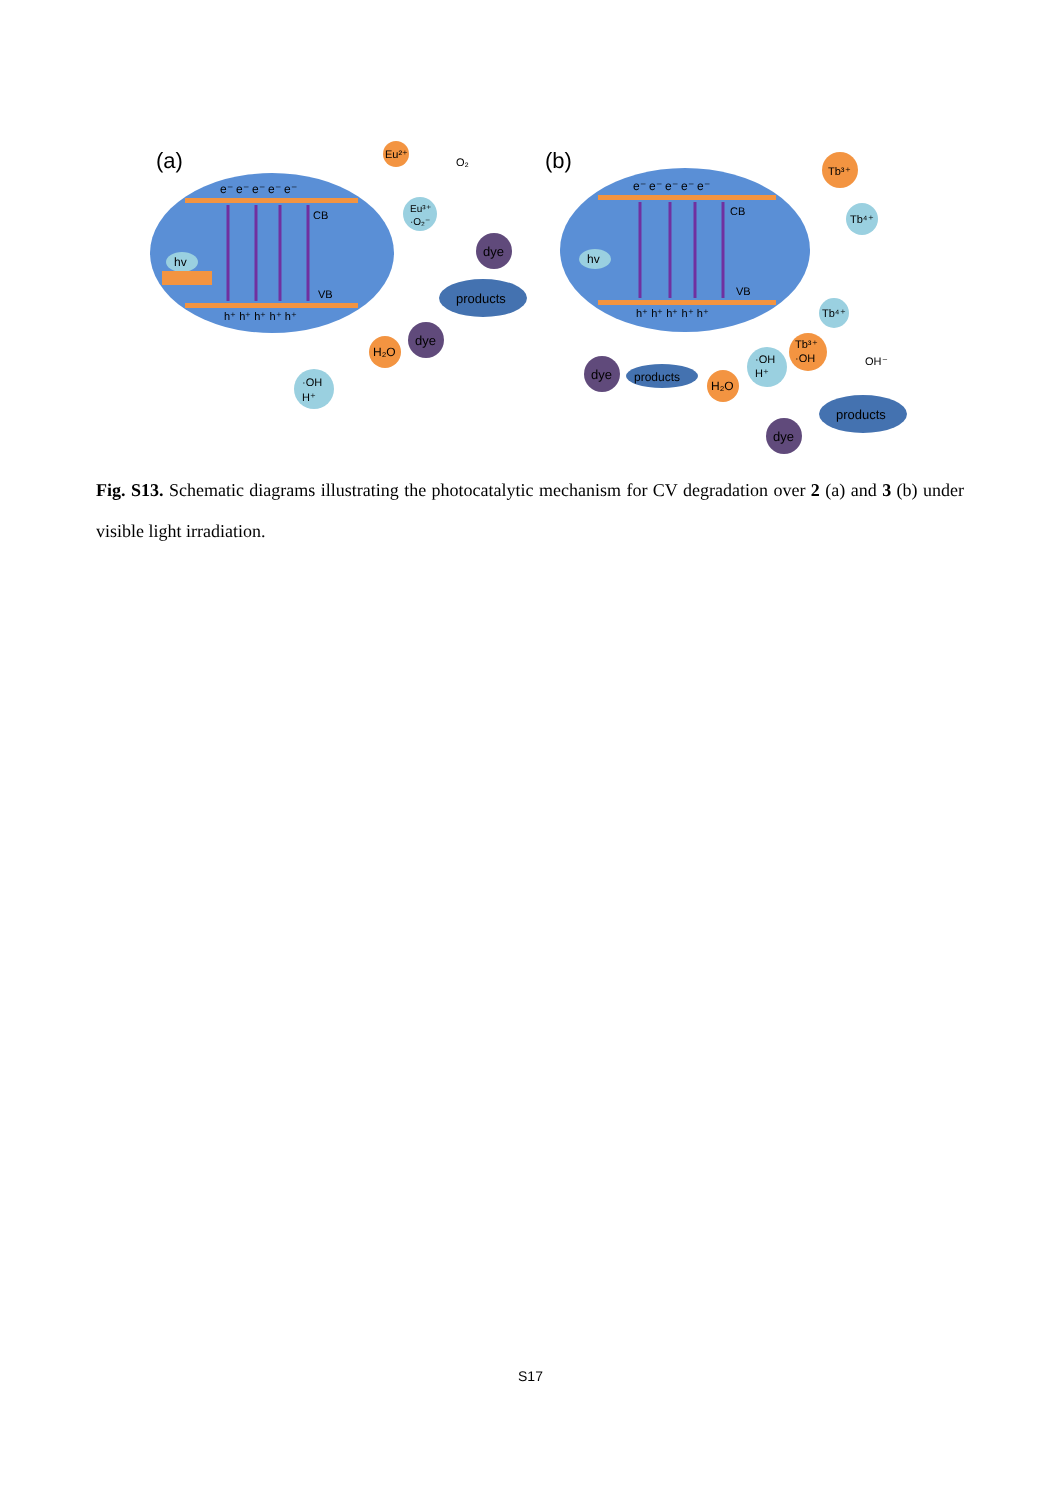(a)
e⁻ e⁻ e⁻ e⁻ e⁻
CB
VB
h⁺ h⁺ h⁺ h⁺ h⁺
hv
Eu²⁺
O₂
Eu³⁺
·O₂⁻
dye
products
dye
H₂O
·OH
H⁺
(b)
e⁻ e⁻ e⁻ e⁻ e⁻
CB
VB
h⁺ h⁺ h⁺ h⁺ h⁺
hv
Tb³⁺
Tb⁴⁺
Tb⁴⁺
Tb³⁺
·OH
OH⁻
·OH
H⁺
H₂O
dye
products
products
dye
Fig. S13. Schematic diagrams illustrating the photocatalytic mechanism for CV degradation over 2 (a) and 3 (b) under visible light irradiation.
S17